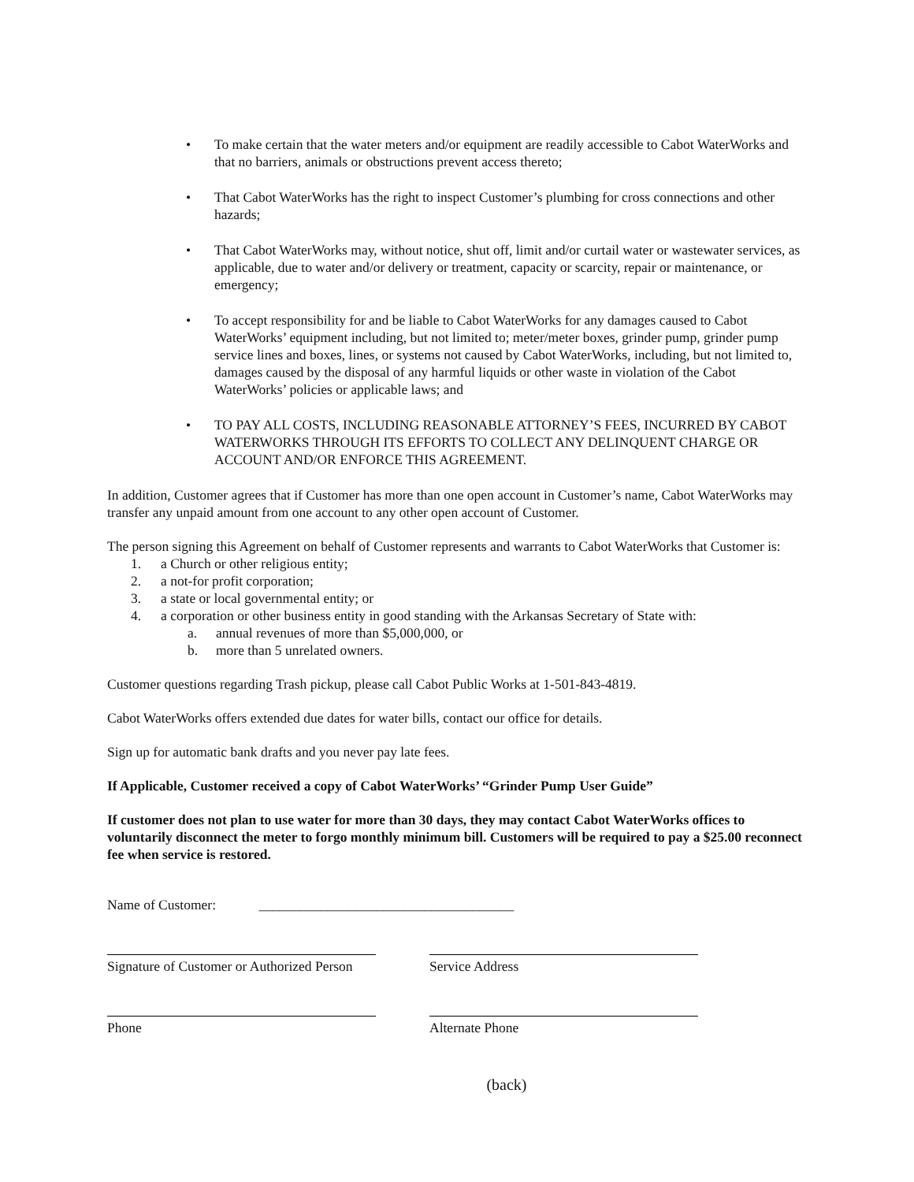• To make certain that the water meters and/or equipment are readily accessible to Cabot WaterWorks and that no barriers, animals or obstructions prevent access thereto;
• That Cabot WaterWorks has the right to inspect Customer’s plumbing for cross connections and other hazards;
• That Cabot WaterWorks may, without notice, shut off, limit and/or curtail water or wastewater services, as applicable, due to water and/or delivery or treatment, capacity or scarcity, repair or maintenance, or emergency;
• To accept responsibility for and be liable to Cabot WaterWorks for any damages caused to Cabot WaterWorks’ equipment including, but not limited to; meter/meter boxes, grinder pump, grinder pump service lines and boxes, lines, or systems not caused by Cabot WaterWorks, including, but not limited to, damages caused by the disposal of any harmful liquids or other waste in violation of the Cabot WaterWorks’ policies or applicable laws; and
• TO PAY ALL COSTS, INCLUDING REASONABLE ATTORNEY’S FEES, INCURRED BY CABOT WATERWORKS THROUGH ITS EFFORTS TO COLLECT ANY DELINQUENT CHARGE OR ACCOUNT AND/OR ENFORCE THIS AGREEMENT.
In addition, Customer agrees that if Customer has more than one open account in Customer’s name, Cabot WaterWorks may transfer any unpaid amount from one account to any other open account of Customer.
The person signing this Agreement on behalf of Customer represents and warrants to Cabot WaterWorks that Customer is:
1. a Church or other religious entity;
2. a not-for profit corporation;
3. a state or local governmental entity; or
4. a corporation or other business entity in good standing with the Arkansas Secretary of State with:
a. annual revenues of more than $5,000,000, or
b. more than 5 unrelated owners.
Customer questions regarding Trash pickup, please call Cabot Public Works at 1-501-843-4819.
Cabot WaterWorks offers extended due dates for water bills, contact our office for details.
Sign up for automatic bank drafts and you never pay late fees.
If Applicable, Customer received a copy of Cabot WaterWorks’ “Grinder Pump User Guide”
If customer does not plan to use water for more than 30 days, they may contact Cabot WaterWorks offices to voluntarily disconnect the meter to forgo monthly minimum bill. Customers will be required to pay a $25.00 reconnect fee when service is restored.
Name of Customer: _____________________________________
Signature of Customer or Authorized Person
Service Address
Phone Alternate Phone
(back)